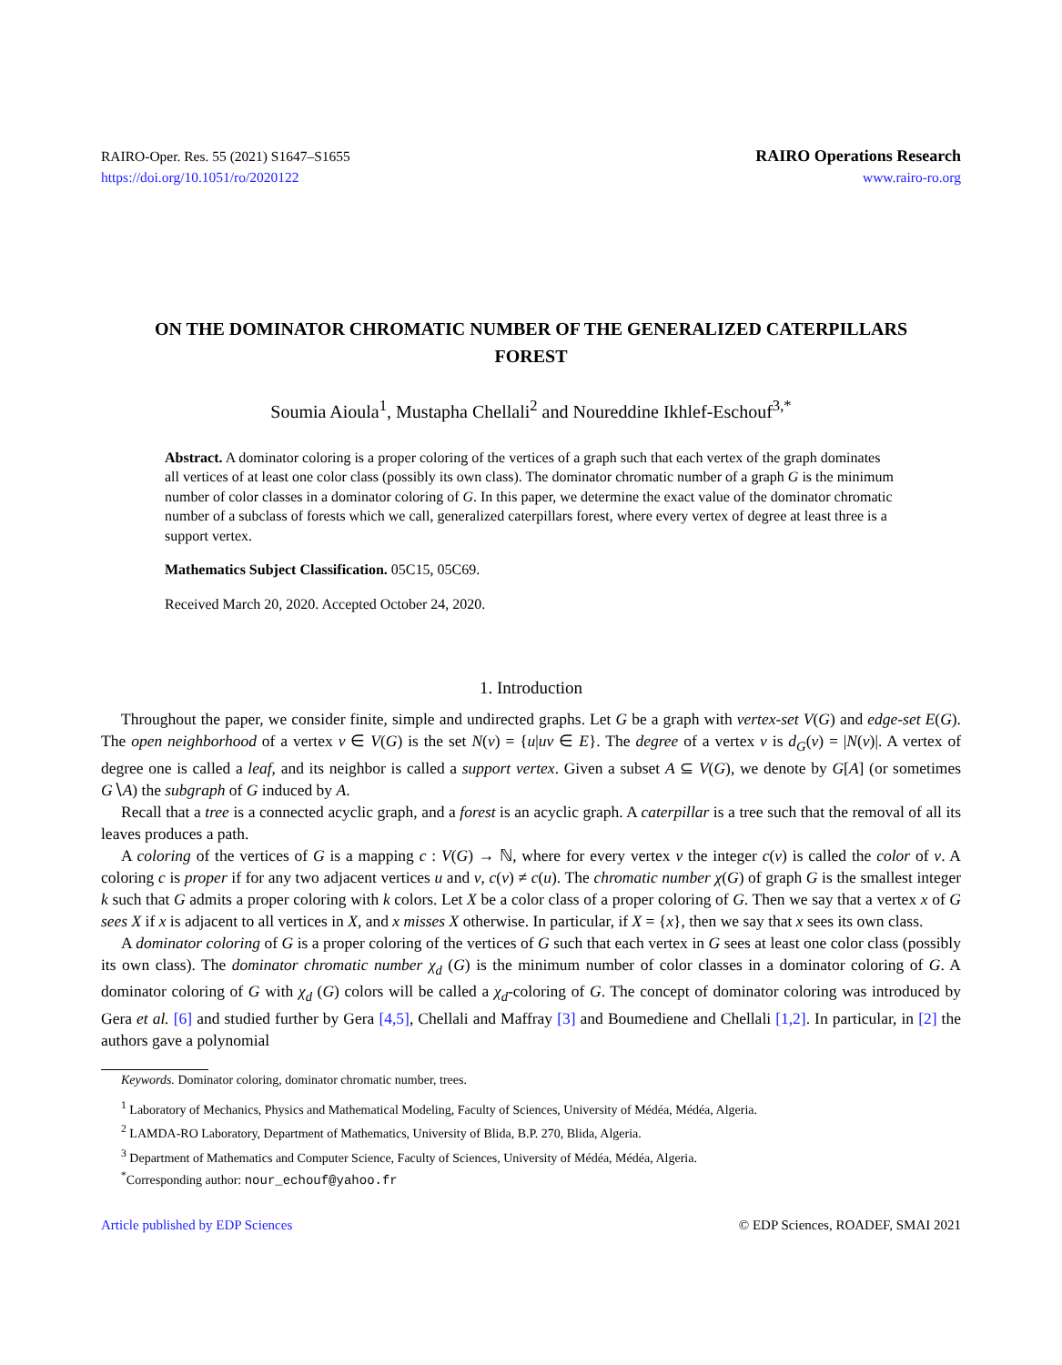RAIRO-Oper. Res. 55 (2021) S1647–S1655
https://doi.org/10.1051/ro/2020122
RAIRO Operations Research
www.rairo-ro.org
ON THE DOMINATOR CHROMATIC NUMBER OF THE GENERALIZED CATERPILLARS FOREST
Soumia Aioula<sup>1</sup>, Mustapha Chellali<sup>2</sup> and Noureddine Ikhlef-Eschouf<sup>3,*</sup>
Abstract. A dominator coloring is a proper coloring of the vertices of a graph such that each vertex of the graph dominates all vertices of at least one color class (possibly its own class). The dominator chromatic number of a graph G is the minimum number of color classes in a dominator coloring of G. In this paper, we determine the exact value of the dominator chromatic number of a subclass of forests which we call, generalized caterpillars forest, where every vertex of degree at least three is a support vertex.
Mathematics Subject Classification. 05C15, 05C69.
Received March 20, 2020. Accepted October 24, 2020.
1. Introduction
Throughout the paper, we consider finite, simple and undirected graphs. Let G be a graph with vertex-set V(G) and edge-set E(G). The open neighborhood of a vertex v ∈ V(G) is the set N(v) = {u|uv ∈ E}. The degree of a vertex v is d<sub>G</sub>(v) = |N(v)|. A vertex of degree one is called a leaf, and its neighbor is called a support vertex. Given a subset A ⊆ V(G), we denote by G[A] (or sometimes G∖A) the subgraph of G induced by A.
Recall that a tree is a connected acyclic graph, and a forest is an acyclic graph. A caterpillar is a tree such that the removal of all its leaves produces a path.
A coloring of the vertices of G is a mapping c : V(G) → ℕ, where for every vertex v the integer c(v) is called the color of v. A coloring c is proper if for any two adjacent vertices u and v, c(v) ≠ c(u). The chromatic number χ(G) of graph G is the smallest integer k such that G admits a proper coloring with k colors. Let X be a color class of a proper coloring of G. Then we say that a vertex x of G sees X if x is adjacent to all vertices in X, and x misses X otherwise. In particular, if X = {x}, then we say that x sees its own class.
A dominator coloring of G is a proper coloring of the vertices of G such that each vertex in G sees at least one color class (possibly its own class). The dominator chromatic number χ<sub>d</sub> (G) is the minimum number of color classes in a dominator coloring of G. A dominator coloring of G with χ<sub>d</sub> (G) colors will be called a χ<sub>d</sub>-coloring of G. The concept of dominator coloring was introduced by Gera et al. [6] and studied further by Gera [4,5], Chellali and Maffray [3] and Boumediene and Chellali [1,2]. In particular, in [2] the authors gave a polynomial
Keywords. Dominator coloring, dominator chromatic number, trees.
<sup>1</sup> Laboratory of Mechanics, Physics and Mathematical Modeling, Faculty of Sciences, University of Médéa, Médéa, Algeria.
<sup>2</sup> LAMDA-RO Laboratory, Department of Mathematics, University of Blida, B.P. 270, Blida, Algeria.
<sup>3</sup> Department of Mathematics and Computer Science, Faculty of Sciences, University of Médéa, Médéa, Algeria.
<sup>*</sup> Corresponding author: nour_echouf@yahoo.fr
Article published by EDP Sciences © EDP Sciences, ROADEF, SMAI 2021